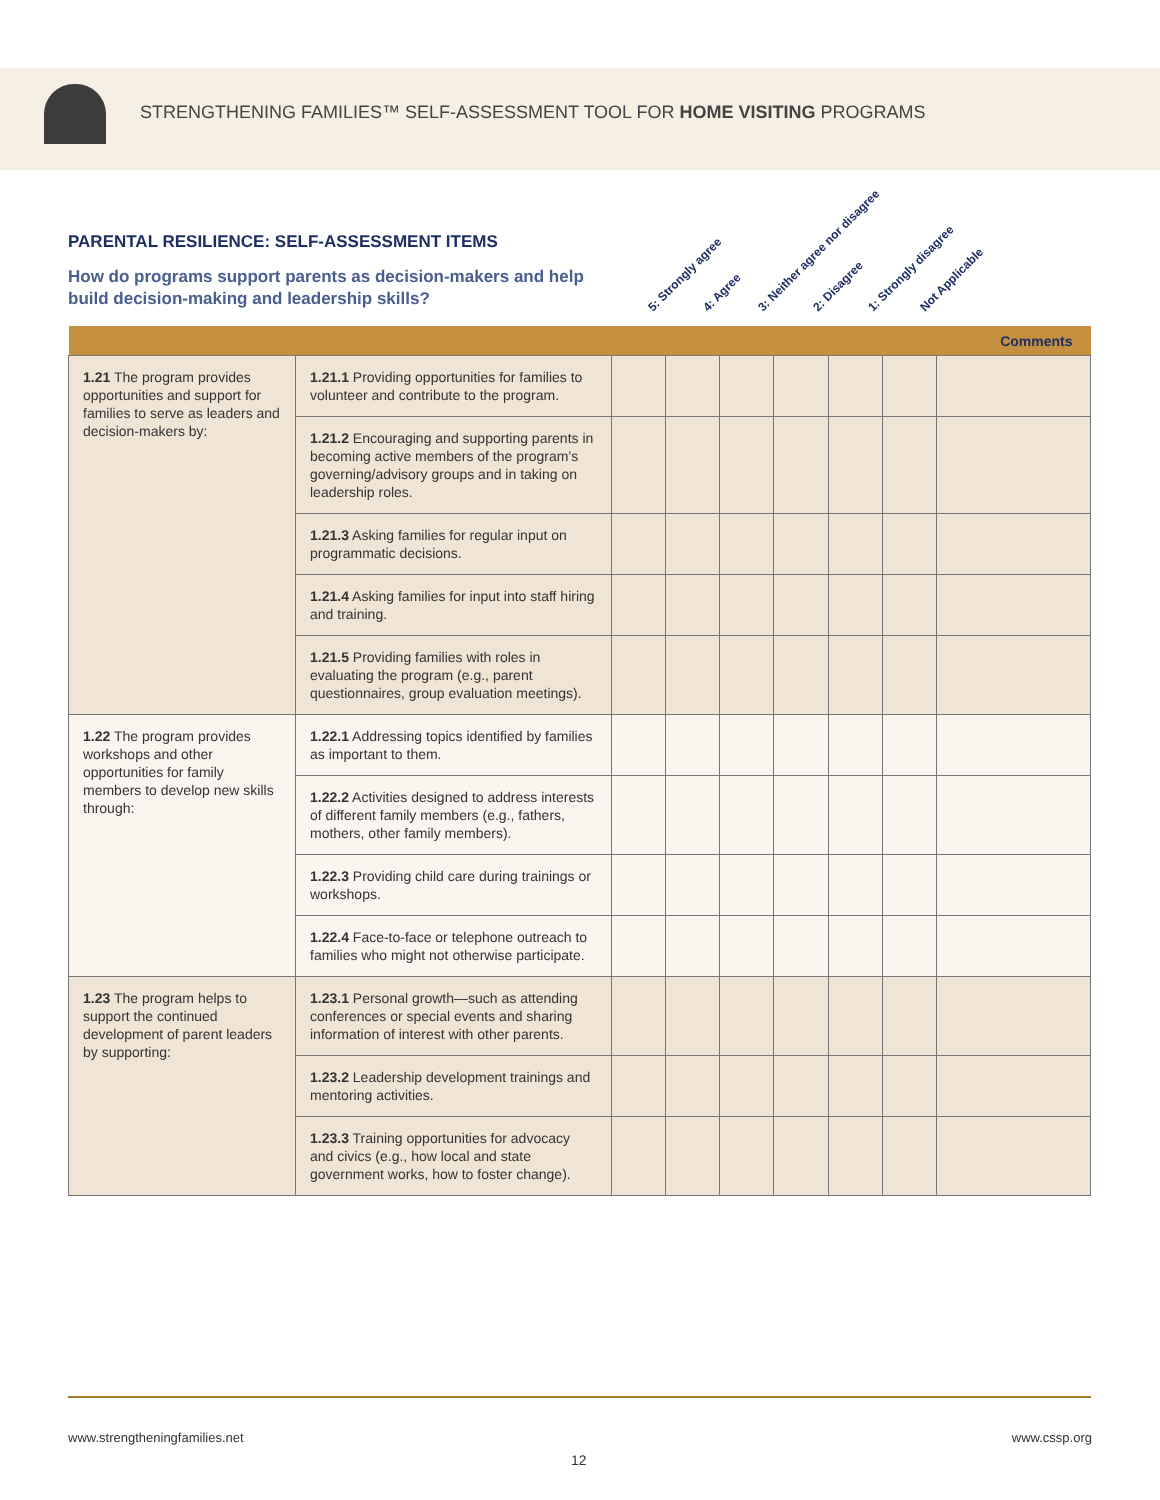STRENGTHENING FAMILIES™ SELF-ASSESSMENT TOOL FOR HOME VISITING PROGRAMS
PARENTAL RESILIENCE: SELF-ASSESSMENT ITEMS
How do programs support parents as decision-makers and help build decision-making and leadership skills?
5: Strongly agree 4: Agree 3: Neither agree nor disagree 2: Disagree 1: Strongly disagree Not Applicable
| | | Comments | | | | | | |
| --- | --- | --- | --- | --- | --- | --- | --- | --- |
| 1.21 The program provides opportunities and support for families to serve as leaders and decision-makers by: | 1.21.1 Providing opportunities for families to volunteer and contribute to the program. | | | | | | | |
| | 1.21.2 Encouraging and supporting parents in becoming active members of the program’s governing/advisory groups and in taking on leadership roles. | | | | | | | |
| | 1.21.3 Asking families for regular input on programmatic decisions. | | | | | | | |
| | 1.21.4 Asking families for input into staff hiring and training. | | | | | | | |
| | 1.21.5 Providing families with roles in evaluating the program (e.g., parent questionnaires, group evaluation meetings). | | | | | | | |
| 1.22 The program provides workshops and other opportunities for family members to develop new skills through: | 1.22.1 Addressing topics identified by families as important to them. | | | | | | | |
| | 1.22.2 Activities designed to address interests of different family members (e.g., fathers, mothers, other family members). | | | | | | | |
| | 1.22.3 Providing child care during trainings or workshops. | | | | | | | |
| | 1.22.4 Face-to-face or telephone outreach to families who might not otherwise participate. | | | | | | | |
| 1.23 The program helps to support the continued development of parent leaders by supporting: | 1.23.1 Personal growth—such as attending conferences or special events and sharing information of interest with other parents. | | | | | | | |
| | 1.23.2 Leadership development trainings and mentoring activities. | | | | | | | |
| | 1.23.3 Training opportunities for advocacy and civics (e.g., how local and state government works, how to foster change). | | | | | | | |
www.strengtheningfamilies.net www.cssp.org
12